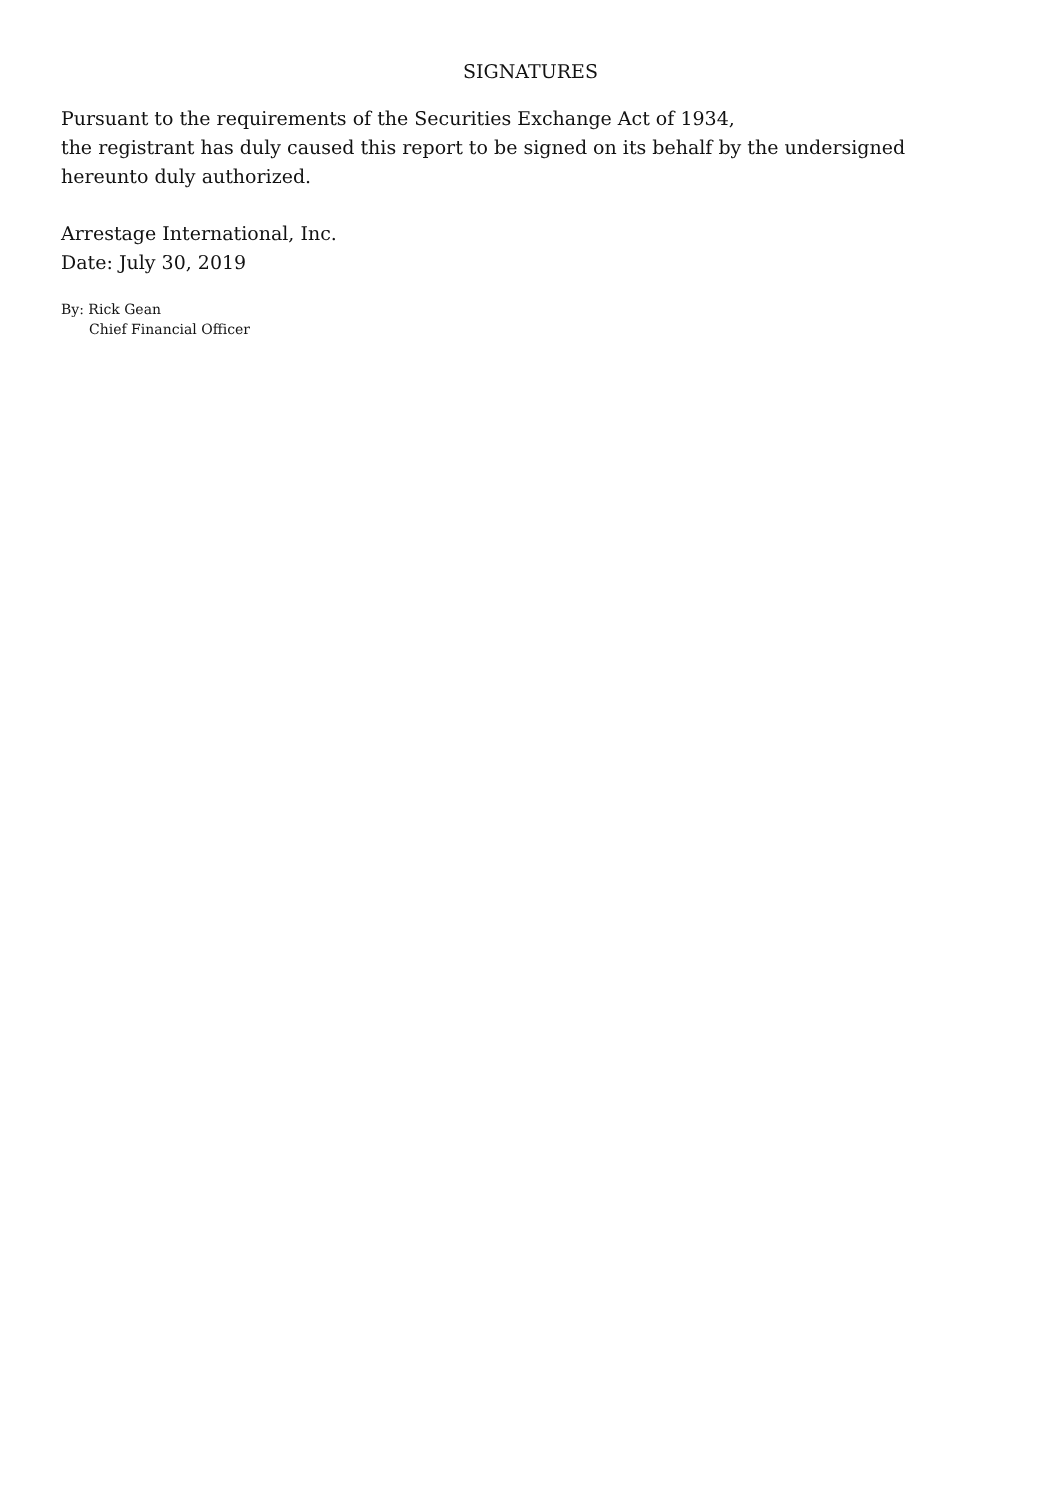SIGNATURES
Pursuant to the requirements of the Securities Exchange Act of 1934,
the registrant has duly caused this report to be signed on its behalf by the undersigned
hereunto duly authorized.
Arrestage International, Inc.
Date: July 30, 2019
By: Rick Gean
Chief Financial Officer